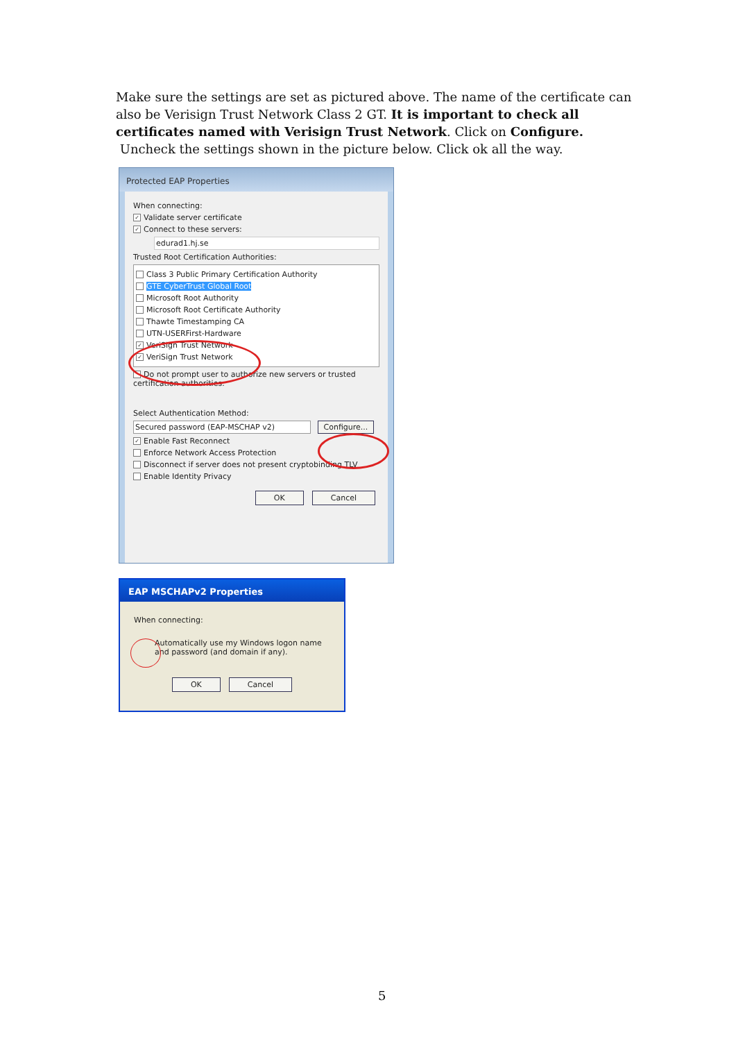Make sure the settings are set as pictured above. The name of the certificate can also be Verisign Trust Network Class 2 GT. It is important to check all certificates named with Verisign Trust Network. Click on Configure. Uncheck the settings shown in the picture below. Click ok all the way.
Protected EAP Properties
When connecting:
✓ Validate server certificate
✓ Connect to these servers:
edurad1.hj.se
Trusted Root Certification Authorities:
Class 3 Public Primary Certification Authority
GTE CyberTrust Global Root
Microsoft Root Authority
Microsoft Root Certificate Authority
Thawte Timestamping CA
UTN-USERFirst-Hardware
✓ VeriSign Trust Network
✓ VeriSign Trust Network
Do not prompt user to authorize new servers or trusted certification authorities.
Select Authentication Method:
Secured password (EAP-MSCHAP v2) Configure...
✓ Enable Fast Reconnect
Enforce Network Access Protection
Disconnect if server does not present cryptobinding TLV
Enable Identity Privacy
OK Cancel
EAP MSCHAPv2 Properties
When connecting:
Automatically use my Windows logon name and password (and domain if any).
OK Cancel
5